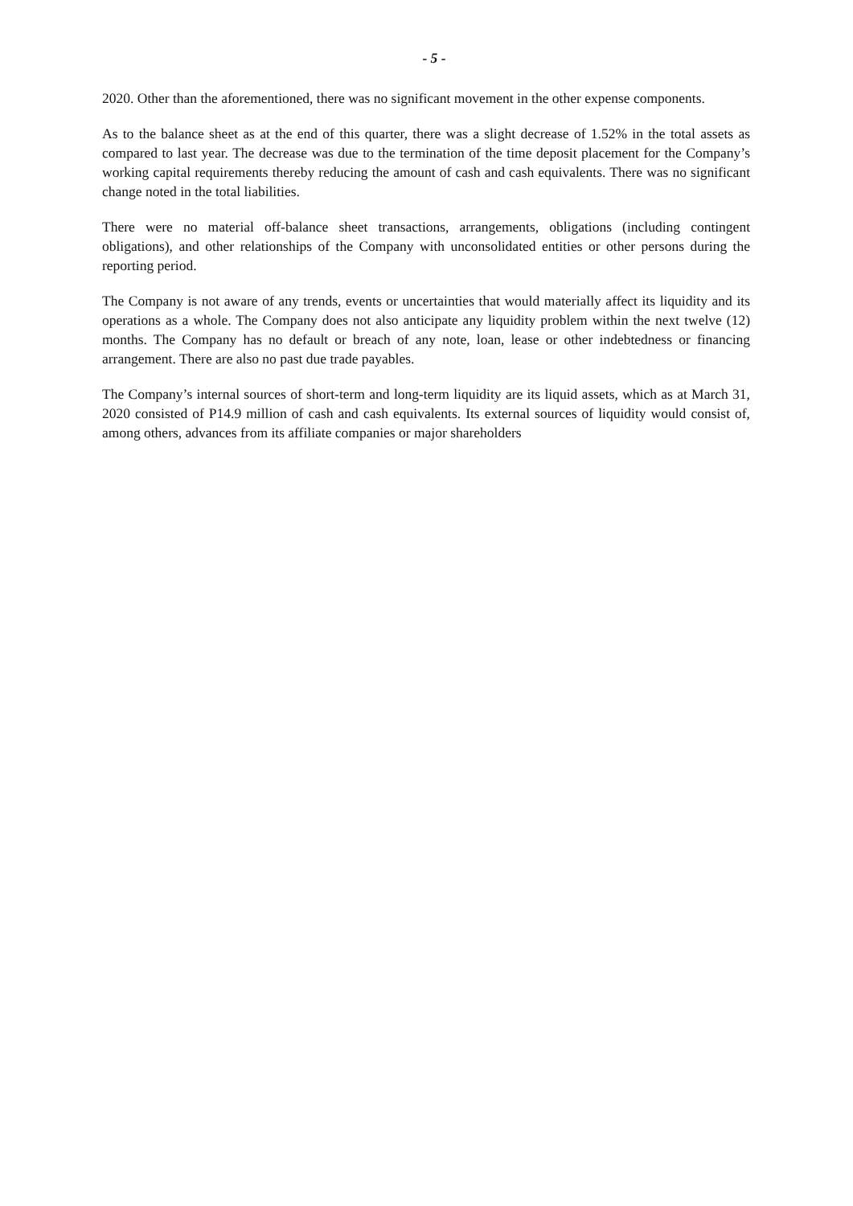- 5 -
2020. Other than the aforementioned, there was no significant movement in the other expense components.
As to the balance sheet as at the end of this quarter, there was a slight decrease of 1.52% in the total assets as compared to last year. The decrease was due to the termination of the time deposit placement for the Company’s working capital requirements thereby reducing the amount of cash and cash equivalents. There was no significant change noted in the total liabilities.
There were no material off-balance sheet transactions, arrangements, obligations (including contingent obligations), and other relationships of the Company with unconsolidated entities or other persons during the reporting period.
The Company is not aware of any trends, events or uncertainties that would materially affect its liquidity and its operations as a whole. The Company does not also anticipate any liquidity problem within the next twelve (12) months. The Company has no default or breach of any note, loan, lease or other indebtedness or financing arrangement. There are also no past due trade payables.
The Company’s internal sources of short-term and long-term liquidity are its liquid assets, which as at March 31, 2020 consisted of P14.9 million of cash and cash equivalents. Its external sources of liquidity would consist of, among others, advances from its affiliate companies or major shareholders